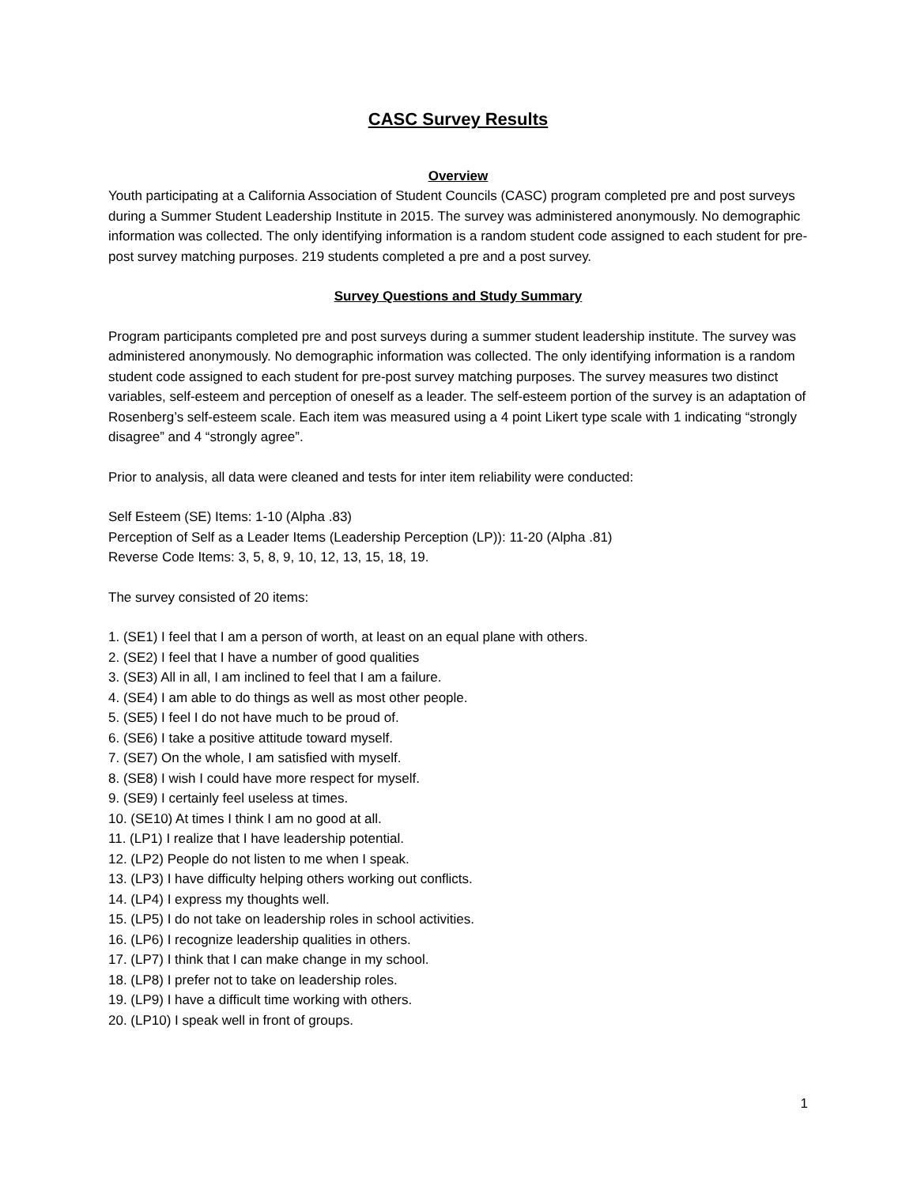CASC Survey Results
Overview
Youth participating at a California Association of Student Councils (CASC) program completed pre and post surveys during a Summer Student Leadership Institute in 2015. The survey was administered anonymously. No demographic information was collected. The only identifying information is a random student code assigned to each student for pre-post survey matching purposes. 219 students completed a pre and a post survey.
Survey Questions and Study Summary
Program participants completed pre and post surveys during a summer student leadership institute. The survey was administered anonymously. No demographic information was collected. The only identifying information is a random student code assigned to each student for pre-post survey matching purposes. The survey measures two distinct variables, self-esteem and perception of oneself as a leader. The self-esteem portion of the survey is an adaptation of Rosenberg’s self-esteem scale. Each item was measured using a 4 point Likert type scale with 1 indicating “strongly disagree” and 4 “strongly agree”.
Prior to analysis, all data were cleaned and tests for inter item reliability were conducted:
Self Esteem (SE) Items: 1-10 (Alpha .83)
Perception of Self as a Leader Items (Leadership Perception (LP)): 11-20 (Alpha .81)
Reverse Code Items: 3, 5, 8, 9, 10, 12, 13, 15, 18, 19.
The survey consisted of 20 items:
1. (SE1) I feel that I am a person of worth, at least on an equal plane with others.
2. (SE2) I feel that I have a number of good qualities
3. (SE3) All in all, I am inclined to feel that I am a failure.
4. (SE4) I am able to do things as well as most other people.
5. (SE5) I feel I do not have much to be proud of.
6. (SE6) I take a positive attitude toward myself.
7. (SE7) On the whole, I am satisfied with myself.
8. (SE8) I wish I could have more respect for myself.
9. (SE9) I certainly feel useless at times.
10. (SE10) At times I think I am no good at all.
11. (LP1) I realize that I have leadership potential.
12. (LP2) People do not listen to me when I speak.
13. (LP3) I have difficulty helping others working out conflicts.
14. (LP4) I express my thoughts well.
15. (LP5) I do not take on leadership roles in school activities.
16. (LP6) I recognize leadership qualities in others.
17. (LP7) I think that I can make change in my school.
18. (LP8) I prefer not to take on leadership roles.
19. (LP9) I have a difficult time working with others.
20. (LP10) I speak well in front of groups.
1